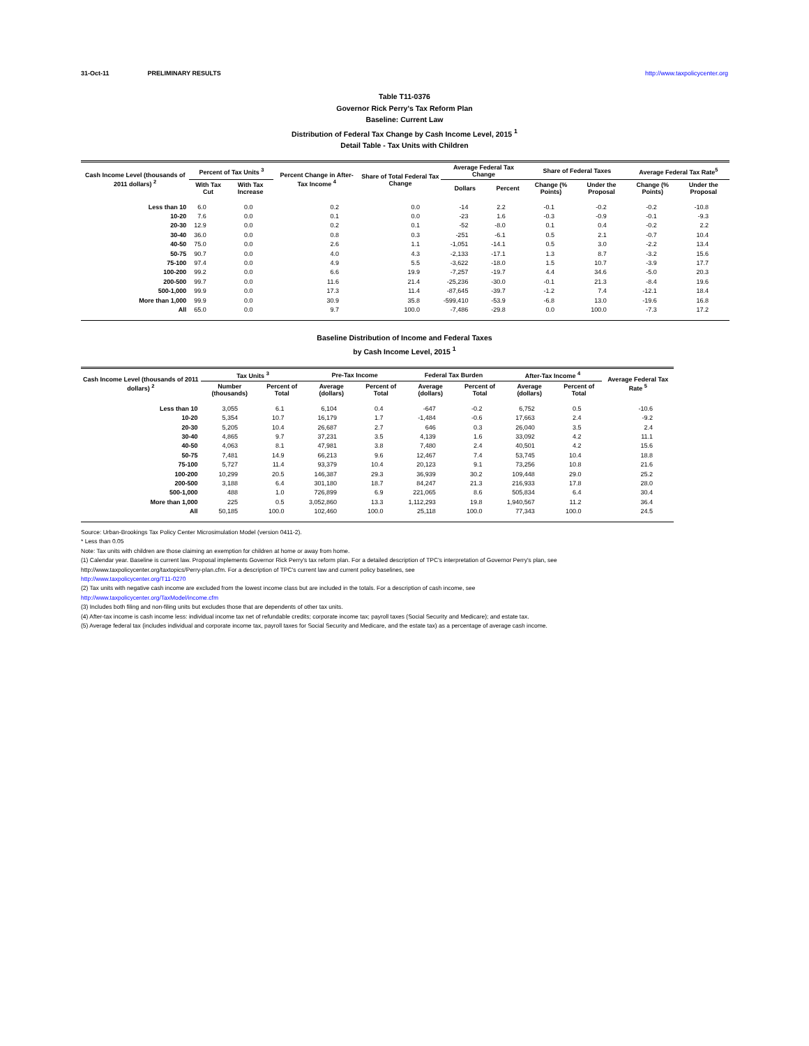31-Oct-11 PRELIMINARY RESULTS http://www.taxpolicycenter.org
Table T11-0376
Governor Rick Perry's Tax Reform Plan
Baseline: Current Law
Distribution of Federal Tax Change by Cash Income Level, 2015 <sup>1</sup>
Detail Table - Tax Units with Children
| Cash Income Level (thousands of 2011 dollars) <sup>2</sup> | Percent of Tax Units <sup>3</sup> | | Percent Change in After-Tax Income <sup>4</sup> | Share of Total Federal Tax Change | Average Federal Tax Change | | Share of Federal Taxes | | Average Federal Tax Rate<sup>5</sup> | |
| --- | --- | --- | --- | --- | --- | --- | --- | --- | --- | --- |
| | With Tax Cut | With Tax Increase | | | Dollars | Percent | Change (% Points) | Under the Proposal | Change (% Points) | Under the Proposal |
| Less than 10 | 6.0 | 0.0 | 0.2 | 0.0 | -14 | 2.2 | -0.1 | -0.2 | -0.2 | -10.8 |
| 10-20 | 7.6 | 0.0 | 0.1 | 0.0 | -23 | 1.6 | -0.3 | -0.9 | -0.1 | -9.3 |
| 20-30 | 12.9 | 0.0 | 0.2 | 0.1 | -52 | -8.0 | 0.1 | 0.4 | -0.2 | 2.2 |
| 30-40 | 36.0 | 0.0 | 0.8 | 0.3 | -251 | -6.1 | 0.5 | 2.1 | -0.7 | 10.4 |
| 40-50 | 75.0 | 0.0 | 2.6 | 1.1 | -1,051 | -14.1 | 0.5 | 3.0 | -2.2 | 13.4 |
| 50-75 | 90.7 | 0.0 | 4.0 | 4.3 | -2,133 | -17.1 | 1.3 | 8.7 | -3.2 | 15.6 |
| 75-100 | 97.4 | 0.0 | 4.9 | 5.5 | -3,622 | -18.0 | 1.5 | 10.7 | -3.9 | 17.7 |
| 100-200 | 99.2 | 0.0 | 6.6 | 19.9 | -7,257 | -19.7 | 4.4 | 34.6 | -5.0 | 20.3 |
| 200-500 | 99.7 | 0.0 | 11.6 | 21.4 | -25,236 | -30.0 | -0.1 | 21.3 | -8.4 | 19.6 |
| 500-1,000 | 99.9 | 0.0 | 17.3 | 11.4 | -87,645 | -39.7 | -1.2 | 7.4 | -12.1 | 18.4 |
| More than 1,000 | 99.9 | 0.0 | 30.9 | 35.8 | -599,410 | -53.9 | -6.8 | 13.0 | -19.6 | 16.8 |
| All | 65.0 | 0.0 | 9.7 | 100.0 | -7,486 | -29.8 | 0.0 | 100.0 | -7.3 | 17.2 |
Baseline Distribution of Income and Federal Taxes
by Cash Income Level, 2015 <sup>1</sup>
| Cash Income Level (thousands of 2011 dollars) <sup>2</sup> | Tax Units <sup>3</sup> | | Pre-Tax Income | | Federal Tax Burden | | After-Tax Income <sup>4</sup> | | Average Federal Tax Rate <sup>5</sup> |
| --- | --- | --- | --- | --- | --- | --- | --- | --- | --- |
| | Number (thousands) | Percent of Total | Average (dollars) | Percent of Total | Average (dollars) | Percent of Total | Average (dollars) | Percent of Total | |
| Less than 10 | 3,055 | 6.1 | 6,104 | 0.4 | -647 | -0.2 | 6,752 | 0.5 | -10.6 |
| 10-20 | 5,354 | 10.7 | 16,179 | 1.7 | -1,484 | -0.6 | 17,663 | 2.4 | -9.2 |
| 20-30 | 5,205 | 10.4 | 26,687 | 2.7 | 646 | 0.3 | 26,040 | 3.5 | 2.4 |
| 30-40 | 4,865 | 9.7 | 37,231 | 3.5 | 4,139 | 1.6 | 33,092 | 4.2 | 11.1 |
| 40-50 | 4,063 | 8.1 | 47,981 | 3.8 | 7,480 | 2.4 | 40,501 | 4.2 | 15.6 |
| 50-75 | 7,481 | 14.9 | 66,213 | 9.6 | 12,467 | 7.4 | 53,745 | 10.4 | 18.8 |
| 75-100 | 5,727 | 11.4 | 93,379 | 10.4 | 20,123 | 9.1 | 73,256 | 10.8 | 21.6 |
| 100-200 | 10,299 | 20.5 | 146,387 | 29.3 | 36,939 | 30.2 | 109,448 | 29.0 | 25.2 |
| 200-500 | 3,188 | 6.4 | 301,180 | 18.7 | 84,247 | 21.3 | 216,933 | 17.8 | 28.0 |
| 500-1,000 | 488 | 1.0 | 726,899 | 6.9 | 221,065 | 8.6 | 505,834 | 6.4 | 30.4 |
| More than 1,000 | 225 | 0.5 | 3,052,860 | 13.3 | 1,112,293 | 19.8 | 1,940,567 | 11.2 | 36.4 |
| All | 50,185 | 100.0 | 102,460 | 100.0 | 25,118 | 100.0 | 77,343 | 100.0 | 24.5 |
Source: Urban-Brookings Tax Policy Center Microsimulation Model (version 0411-2).
* Less than 0.05
Note: Tax units with children are those claiming an exemption for children at home or away from home.
(1) Calendar year. Baseline is current law. Proposal implements Governor Rick Perry's tax reform plan. For a detailed description of TPC's interpretation of Governor Perry's plan, see
http://www.taxpolicycenter.org/taxtopics/Perry-plan.cfm. For a description of TPC's current law and current policy baselines, see
http://www.taxpolicycenter.org/T11-0270
(2) Tax units with negative cash income are excluded from the lowest income class but are included in the totals. For a description of cash income, see
http://www.taxpolicycenter.org/TaxModel/income.cfm
(3) Includes both filing and non-filing units but excludes those that are dependents of other tax units.
(4) After-tax income is cash income less: individual income tax net of refundable credits; corporate income tax; payroll taxes (Social Security and Medicare); and estate tax.
(5) Average federal tax (includes individual and corporate income tax, payroll taxes for Social Security and Medicare, and the estate tax) as a percentage of average cash income.